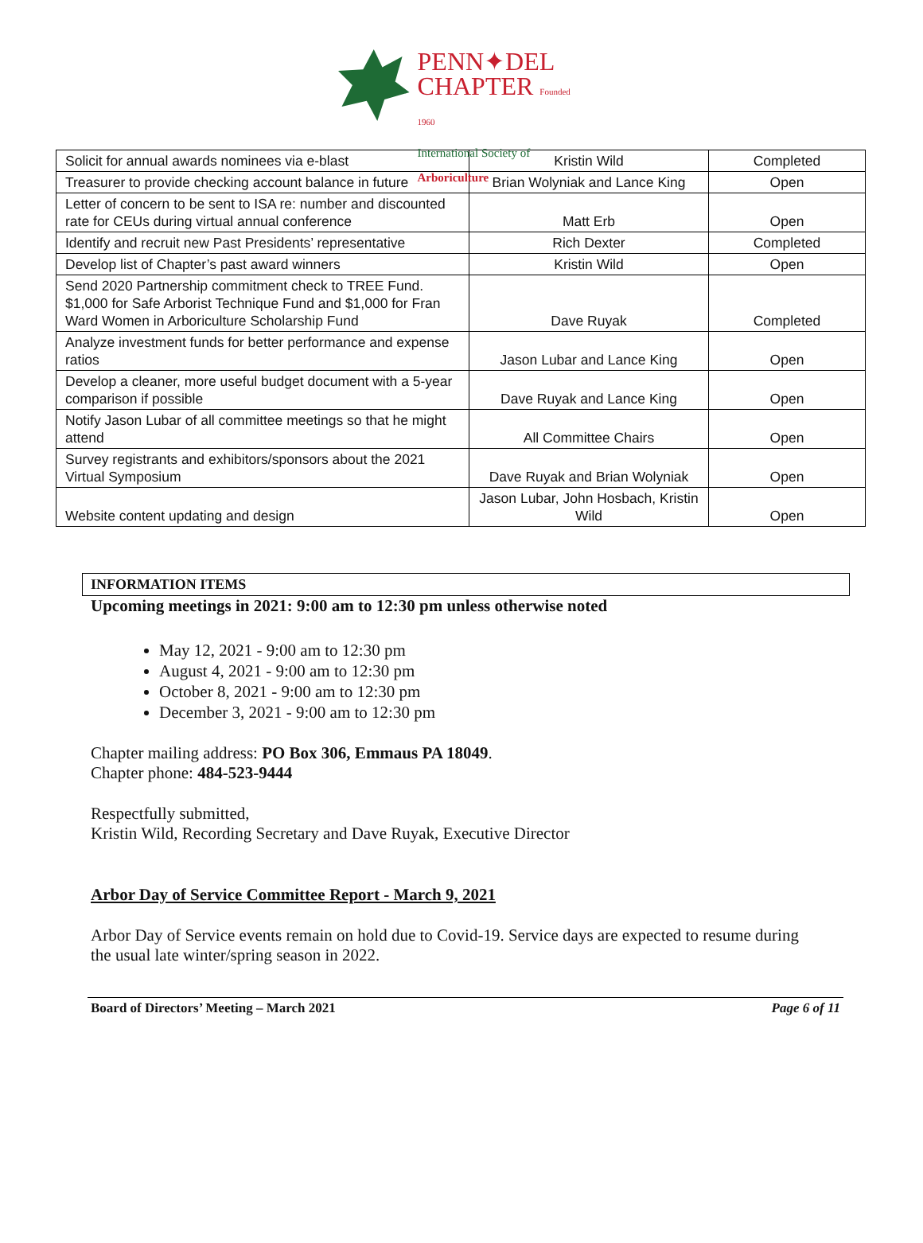PENN✦DEL
CHAPTER Founded 1960
International Society of Arboriculture
| Solicit for annual awards nominees via e-blast | Kristin Wild | Completed |
| Treasurer to provide checking account balance in future | Brian Wolyniak and Lance King | Open |
| Letter of concern to be sent to ISA re: number and discounted rate for CEUs during virtual annual conference | Matt Erb | Open |
| Identify and recruit new Past Presidents’ representative | Rich Dexter | Completed |
| Develop list of Chapter’s past award winners | Kristin Wild | Open |
| Send 2020 Partnership commitment check to TREE Fund. $1,000 for Safe Arborist Technique Fund and $1,000 for Fran Ward Women in Arboriculture Scholarship Fund | Dave Ruyak | Completed |
| Analyze investment funds for better performance and expense ratios | Jason Lubar and Lance King | Open |
| Develop a cleaner, more useful budget document with a 5-year comparison if possible | Dave Ruyak and Lance King | Open |
| Notify Jason Lubar of all committee meetings so that he might attend | All Committee Chairs | Open |
| Survey registrants and exhibitors/sponsors about the 2021 Virtual Symposium | Dave Ruyak and Brian Wolyniak | Open |
| Website content updating and design | Jason Lubar, John Hosbach, Kristin Wild | Open |
INFORMATION ITEMS
Upcoming meetings in 2021: 9:00 am to 12:30 pm unless otherwise noted
May 12, 2021 - 9:00 am to 12:30 pm
August 4, 2021 - 9:00 am to 12:30 pm
October 8, 2021 - 9:00 am to 12:30 pm
December 3, 2021 - 9:00 am to 12:30 pm
Chapter mailing address: PO Box 306, Emmaus PA 18049.
Chapter phone: 484-523-9444
Respectfully submitted,
Kristin Wild, Recording Secretary and Dave Ruyak, Executive Director
Arbor Day of Service Committee Report - March 9, 2021
Arbor Day of Service events remain on hold due to Covid-19. Service days are expected to resume during the usual late winter/spring season in 2022.
Board of Directors’ Meeting – March 2021 Page 6 of 11